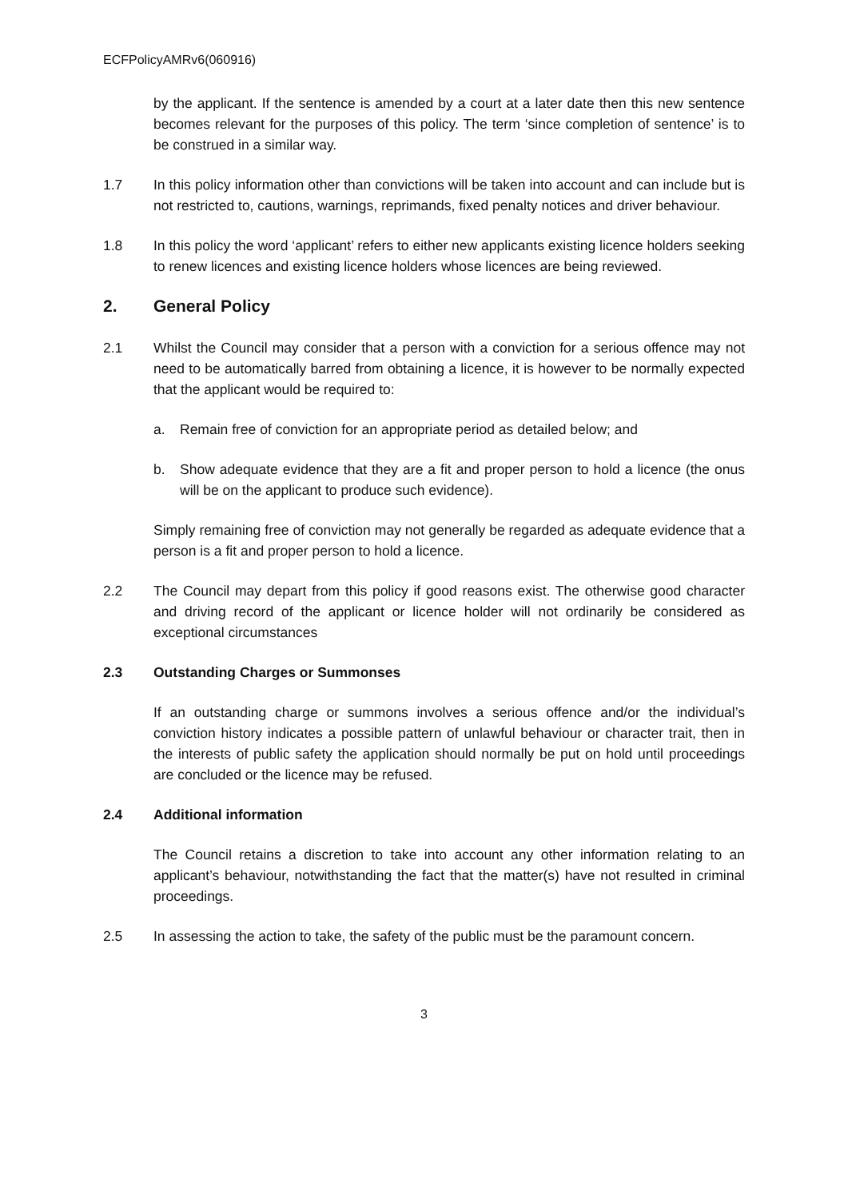ECFPolicyAMRv6(060916)
by the applicant. If the sentence is amended by a court at a later date then this new sentence becomes relevant for the purposes of this policy. The term ‘since completion of sentence’ is to be construed in a similar way.
1.7 In this policy information other than convictions will be taken into account and can include but is not restricted to, cautions, warnings, reprimands, fixed penalty notices and driver behaviour.
1.8 In this policy the word ‘applicant’ refers to either new applicants existing licence holders seeking to renew licences and existing licence holders whose licences are being reviewed.
2. General Policy
2.1 Whilst the Council may consider that a person with a conviction for a serious offence may not need to be automatically barred from obtaining a licence, it is however to be normally expected that the applicant would be required to:
a. Remain free of conviction for an appropriate period as detailed below; and
b. Show adequate evidence that they are a fit and proper person to hold a licence (the onus will be on the applicant to produce such evidence).
Simply remaining free of conviction may not generally be regarded as adequate evidence that a person is a fit and proper person to hold a licence.
2.2 The Council may depart from this policy if good reasons exist. The otherwise good character and driving record of the applicant or licence holder will not ordinarily be considered as exceptional circumstances
2.3 Outstanding Charges or Summonses
If an outstanding charge or summons involves a serious offence and/or the individual’s conviction history indicates a possible pattern of unlawful behaviour or character trait, then in the interests of public safety the application should normally be put on hold until proceedings are concluded or the licence may be refused.
2.4 Additional information
The Council retains a discretion to take into account any other information relating to an applicant’s behaviour, notwithstanding the fact that the matter(s) have not resulted in criminal proceedings.
2.5 In assessing the action to take, the safety of the public must be the paramount concern.
3